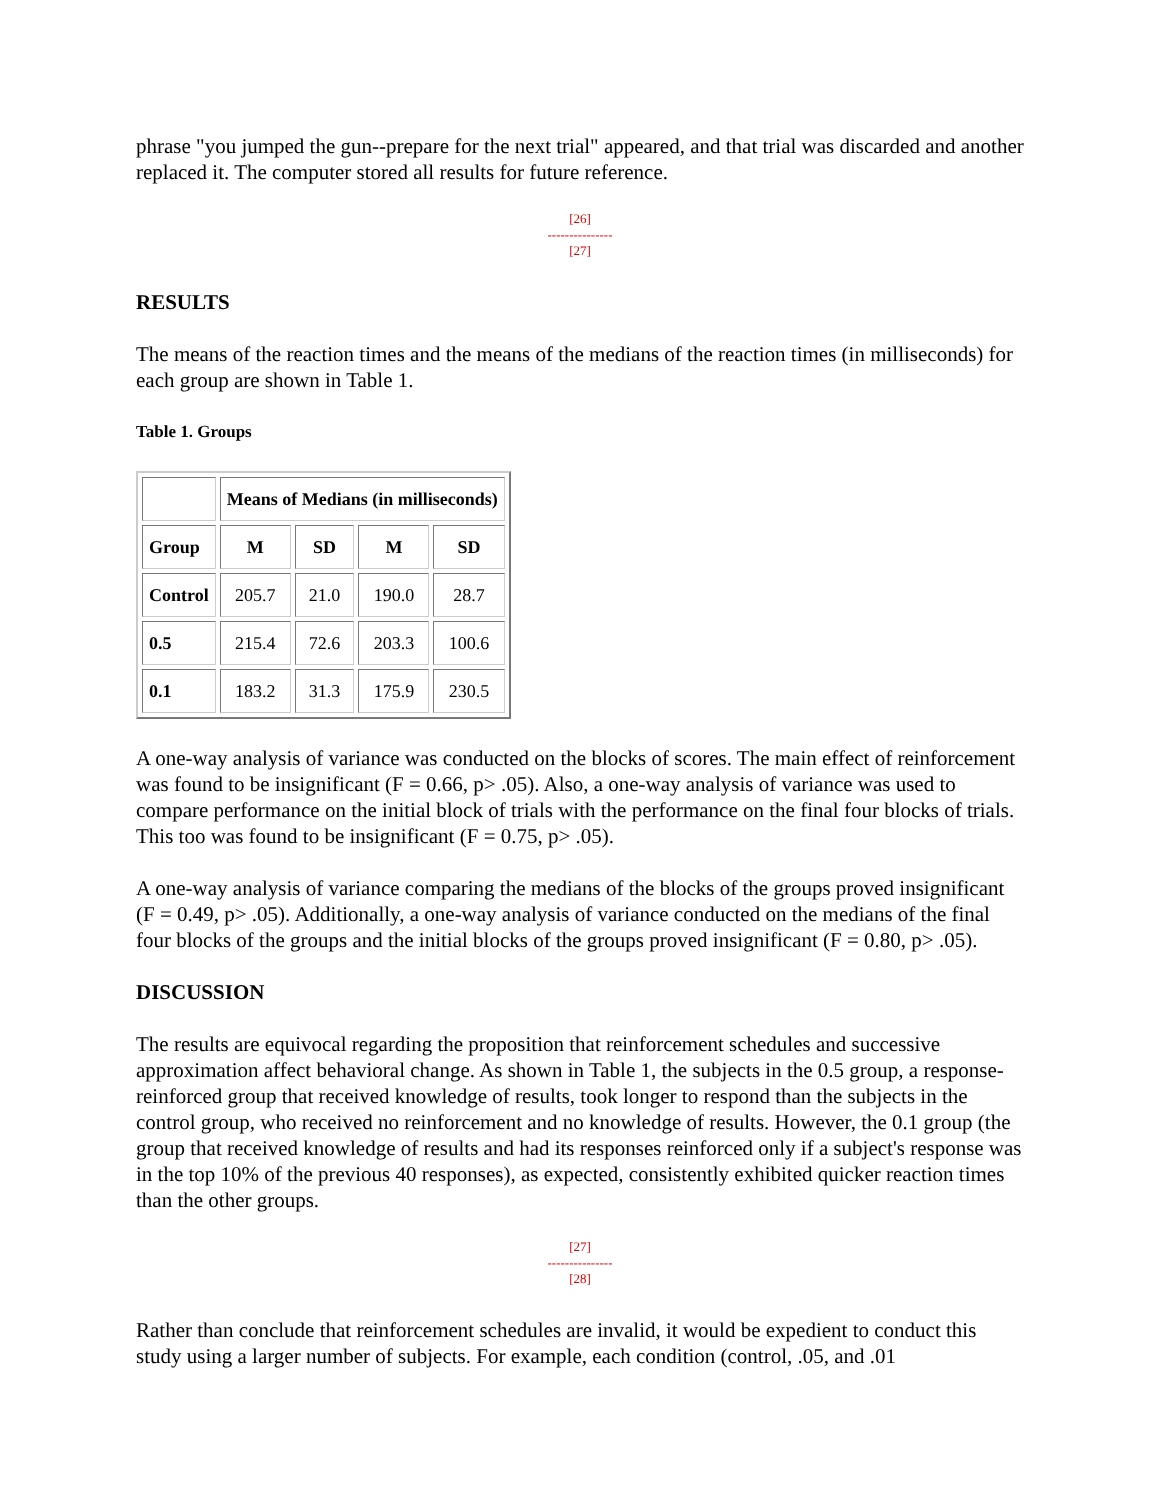phrase "you jumped the gun--prepare for the next trial" appeared, and that trial was discarded and another replaced it. The computer stored all results for future reference.
[26]
---------------
[27]
RESULTS
The means of the reaction times and the means of the medians of the reaction times (in milliseconds) for each group are shown in Table 1.
Table 1. Groups
| | Means of Medians (in milliseconds) | | | |
| --- | --- | --- | --- | --- |
| Group | M | SD | M | SD |
| Control | 205.7 | 21.0 | 190.0 | 28.7 |
| 0.5 | 215.4 | 72.6 | 203.3 | 100.6 |
| 0.1 | 183.2 | 31.3 | 175.9 | 230.5 |
A one-way analysis of variance was conducted on the blocks of scores. The main effect of reinforcement was found to be insignificant (F = 0.66, p> .05). Also, a one-way analysis of variance was used to compare performance on the initial block of trials with the performance on the final four blocks of trials. This too was found to be insignificant (F = 0.75, p> .05).
A one-way analysis of variance comparing the medians of the blocks of the groups proved insignificant (F = 0.49, p> .05). Additionally, a one-way analysis of variance conducted on the medians of the final four blocks of the groups and the initial blocks of the groups proved insignificant (F = 0.80, p> .05).
DISCUSSION
The results are equivocal regarding the proposition that reinforcement schedules and successive approximation affect behavioral change. As shown in Table 1, the subjects in the 0.5 group, a response-reinforced group that received knowledge of results, took longer to respond than the subjects in the control group, who received no reinforcement and no knowledge of results. However, the 0.1 group (the group that received knowledge of results and had its responses reinforced only if a subject's response was in the top 10% of the previous 40 responses), as expected, consistently exhibited quicker reaction times than the other groups.
[27]
---------------
[28]
Rather than conclude that reinforcement schedules are invalid, it would be expedient to conduct this study using a larger number of subjects. For example, each condition (control, .05, and .01